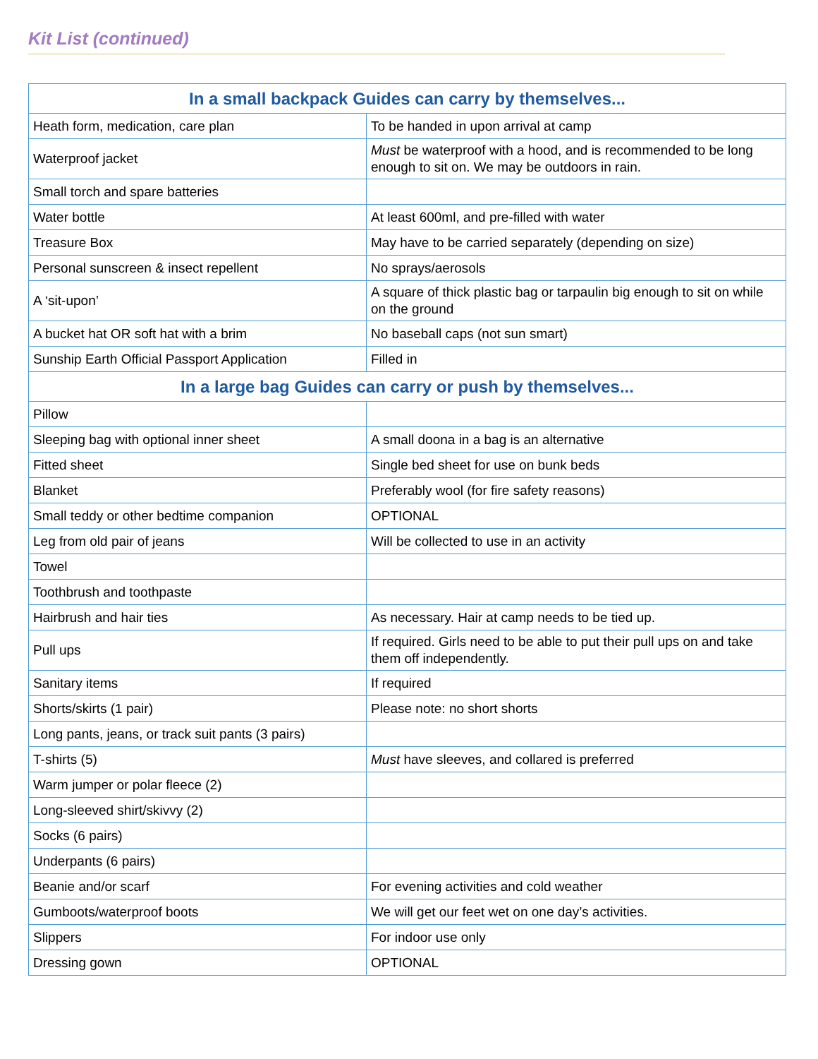Kit List (continued)
| In a small backpack Guides can carry by themselves... | |
| --- | --- |
| Heath form, medication, care plan | To be handed in upon arrival at camp |
| Waterproof jacket | Must be waterproof with a hood, and is recommended to be long enough to sit on. We may be outdoors in rain. |
| Small torch and spare batteries | |
| Water bottle | At least 600ml, and pre-filled with water |
| Treasure Box | May have to be carried separately (depending on size) |
| Personal sunscreen & insect repellent | No sprays/aerosols |
| A ‘sit-upon’ | A square of thick plastic bag or tarpaulin big enough to sit on while on the ground |
| A bucket hat OR soft hat with a brim | No baseball caps (not sun smart) |
| Sunship Earth Official Passport Application | Filled in |
| In a large bag Guides can carry or push by themselves... | |
| Pillow | |
| Sleeping bag with optional inner sheet | A small doona in a bag is an alternative |
| Fitted sheet | Single bed sheet for use on bunk beds |
| Blanket | Preferably wool (for fire safety reasons) |
| Small teddy or other bedtime companion | OPTIONAL |
| Leg from old pair of jeans | Will be collected to use in an activity |
| Towel | |
| Toothbrush and toothpaste | |
| Hairbrush and hair ties | As necessary. Hair at camp needs to be tied up. |
| Pull ups | If required. Girls need to be able to put their pull ups on and take them off independently. |
| Sanitary items | If required |
| Shorts/skirts (1 pair) | Please note: no short shorts |
| Long pants, jeans, or track suit pants (3 pairs) | |
| T-shirts (5) | Must have sleeves, and collared is preferred |
| Warm jumper or polar fleece (2) | |
| Long-sleeved shirt/skivvy (2) | |
| Socks (6 pairs) | |
| Underpants (6 pairs) | |
| Beanie and/or scarf | For evening activities and cold weather |
| Gumboots/waterproof boots | We will get our feet wet on one day’s activities. |
| Slippers | For indoor use only |
| Dressing gown | OPTIONAL |